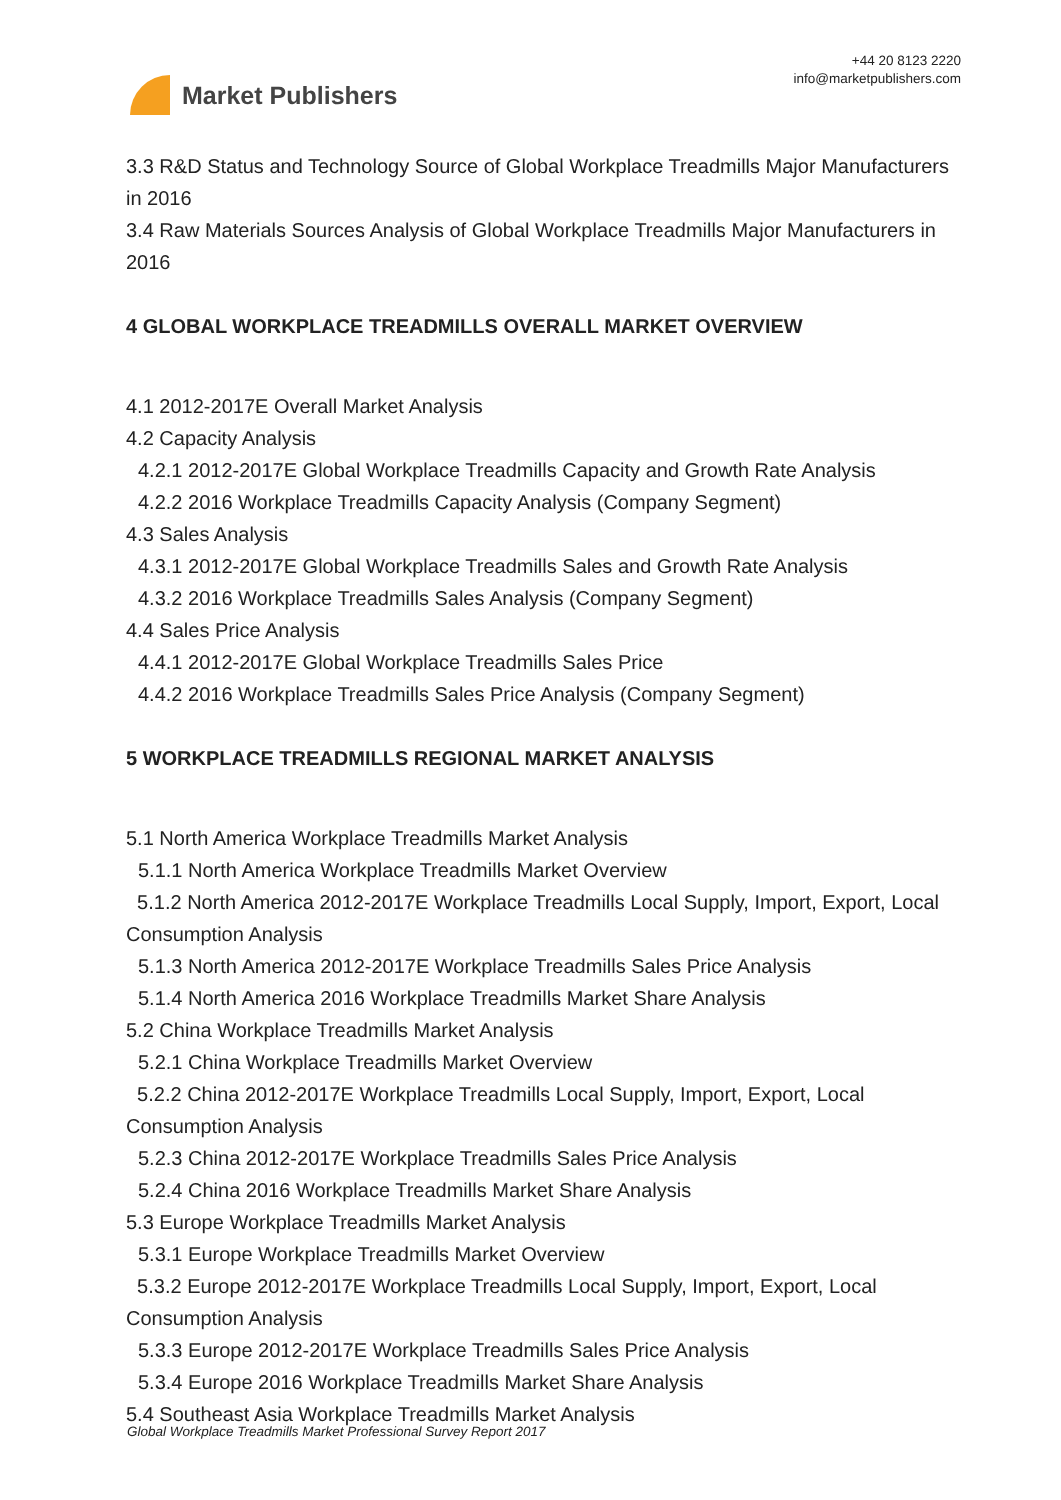Market Publishers
+44 20 8123 2220
info@marketpublishers.com
3.3 R&D Status and Technology Source of Global Workplace Treadmills Major Manufacturers in 2016
3.4 Raw Materials Sources Analysis of Global Workplace Treadmills Major Manufacturers in 2016
4 GLOBAL WORKPLACE TREADMILLS OVERALL MARKET OVERVIEW
4.1 2012-2017E Overall Market Analysis
4.2 Capacity Analysis
4.2.1 2012-2017E Global Workplace Treadmills Capacity and Growth Rate Analysis
4.2.2 2016 Workplace Treadmills Capacity Analysis (Company Segment)
4.3 Sales Analysis
4.3.1 2012-2017E Global Workplace Treadmills Sales and Growth Rate Analysis
4.3.2 2016 Workplace Treadmills Sales Analysis (Company Segment)
4.4 Sales Price Analysis
4.4.1 2012-2017E Global Workplace Treadmills Sales Price
4.4.2 2016 Workplace Treadmills Sales Price Analysis (Company Segment)
5 WORKPLACE TREADMILLS REGIONAL MARKET ANALYSIS
5.1 North America Workplace Treadmills Market Analysis
5.1.1 North America Workplace Treadmills Market Overview
5.1.2 North America 2012-2017E Workplace Treadmills Local Supply, Import, Export, Local Consumption Analysis
5.1.3 North America 2012-2017E Workplace Treadmills Sales Price Analysis
5.1.4 North America 2016 Workplace Treadmills Market Share Analysis
5.2 China Workplace Treadmills Market Analysis
5.2.1 China Workplace Treadmills Market Overview
5.2.2 China 2012-2017E Workplace Treadmills Local Supply, Import, Export, Local Consumption Analysis
5.2.3 China 2012-2017E Workplace Treadmills Sales Price Analysis
5.2.4 China 2016 Workplace Treadmills Market Share Analysis
5.3 Europe Workplace Treadmills Market Analysis
5.3.1 Europe Workplace Treadmills Market Overview
5.3.2 Europe 2012-2017E Workplace Treadmills Local Supply, Import, Export, Local Consumption Analysis
5.3.3 Europe 2012-2017E Workplace Treadmills Sales Price Analysis
5.3.4 Europe 2016 Workplace Treadmills Market Share Analysis
5.4 Southeast Asia Workplace Treadmills Market Analysis
Global Workplace Treadmills Market Professional Survey Report 2017